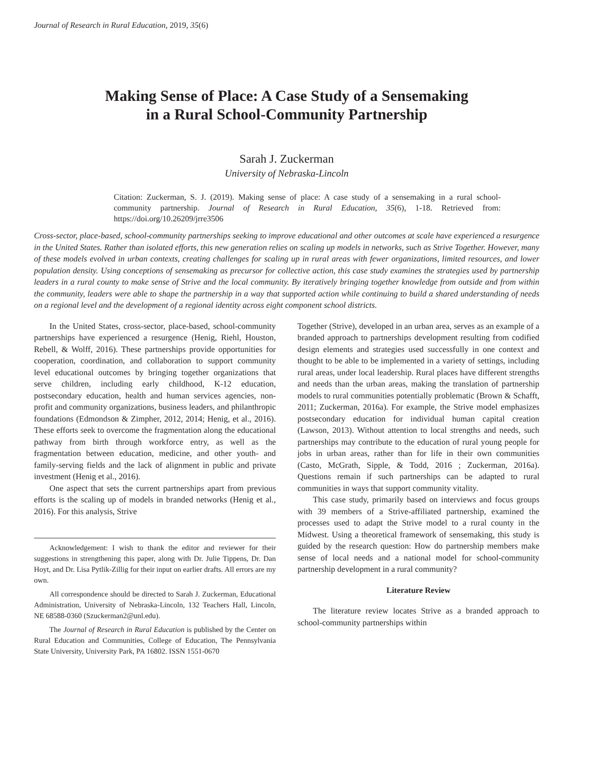Journal of Research in Rural Education, 2019, 35(6)
Making Sense of Place: A Case Study of a Sensemaking
in a Rural School-Community Partnership
Sarah J. Zuckerman
University of Nebraska-Lincoln
Citation: Zuckerman, S. J. (2019). Making sense of place: A case study of a sensemaking in a rural school-community partnership. Journal of Research in Rural Education, 35(6), 1-18. Retrieved from: https://doi.org/10.26209/jrre3506
Cross-sector, place-based, school-community partnerships seeking to improve educational and other outcomes at scale have experienced a resurgence in the United States. Rather than isolated efforts, this new generation relies on scaling up models in networks, such as Strive Together. However, many of these models evolved in urban contexts, creating challenges for scaling up in rural areas with fewer organizations, limited resources, and lower population density. Using conceptions of sensemaking as precursor for collective action, this case study examines the strategies used by partnership leaders in a rural county to make sense of Strive and the local community. By iteratively bringing together knowledge from outside and from within the community, leaders were able to shape the partnership in a way that supported action while continuing to build a shared understanding of needs on a regional level and the development of a regional identity across eight component school districts.
In the United States, cross-sector, place-based, school-community partnerships have experienced a resurgence (Henig, Riehl, Houston, Rebell, & Wolff, 2016). These partnerships provide opportunities for cooperation, coordination, and collaboration to support community level educational outcomes by bringing together organizations that serve children, including early childhood, K-12 education, postsecondary education, health and human services agencies, non-profit and community organizations, business leaders, and philanthropic foundations (Edmondson & Zimpher, 2012, 2014; Henig, et al., 2016). These efforts seek to overcome the fragmentation along the educational pathway from birth through workforce entry, as well as the fragmentation between education, medicine, and other youth- and family-serving fields and the lack of alignment in public and private investment (Henig et al., 2016).
One aspect that sets the current partnerships apart from previous efforts is the scaling up of models in branded networks (Henig et al., 2016). For this analysis, Strive
Acknowledgement: I wish to thank the editor and reviewer for their suggestions in strengthening this paper, along with Dr. Julie Tippens, Dr. Dan Hoyt, and Dr. Lisa Pytlik-Zillig for their input on earlier drafts. All errors are my own.
All correspondence should be directed to Sarah J. Zuckerman, Educational Administration, University of Nebraska-Lincoln, 132 Teachers Hall, Lincoln, NE 68588-0360 (Szuckerman2@unl.edu).
The Journal of Research in Rural Education is published by the Center on Rural Education and Communities, College of Education, The Pennsylvania State University, University Park, PA 16802. ISSN 1551-0670
Together (Strive), developed in an urban area, serves as an example of a branded approach to partnerships development resulting from codified design elements and strategies used successfully in one context and thought to be able to be implemented in a variety of settings, including rural areas, under local leadership. Rural places have different strengths and needs than the urban areas, making the translation of partnership models to rural communities potentially problematic (Brown & Schafft, 2011; Zuckerman, 2016a). For example, the Strive model emphasizes postsecondary education for individual human capital creation (Lawson, 2013). Without attention to local strengths and needs, such partnerships may contribute to the education of rural young people for jobs in urban areas, rather than for life in their own communities (Casto, McGrath, Sipple, & Todd, 2016 ; Zuckerman, 2016a). Questions remain if such partnerships can be adapted to rural communities in ways that support community vitality.
This case study, primarily based on interviews and focus groups with 39 members of a Strive-affiliated partnership, examined the processes used to adapt the Strive model to a rural county in the Midwest. Using a theoretical framework of sensemaking, this study is guided by the research question: How do partnership members make sense of local needs and a national model for school-community partnership development in a rural community?
Literature Review
The literature review locates Strive as a branded approach to school-community partnerships within